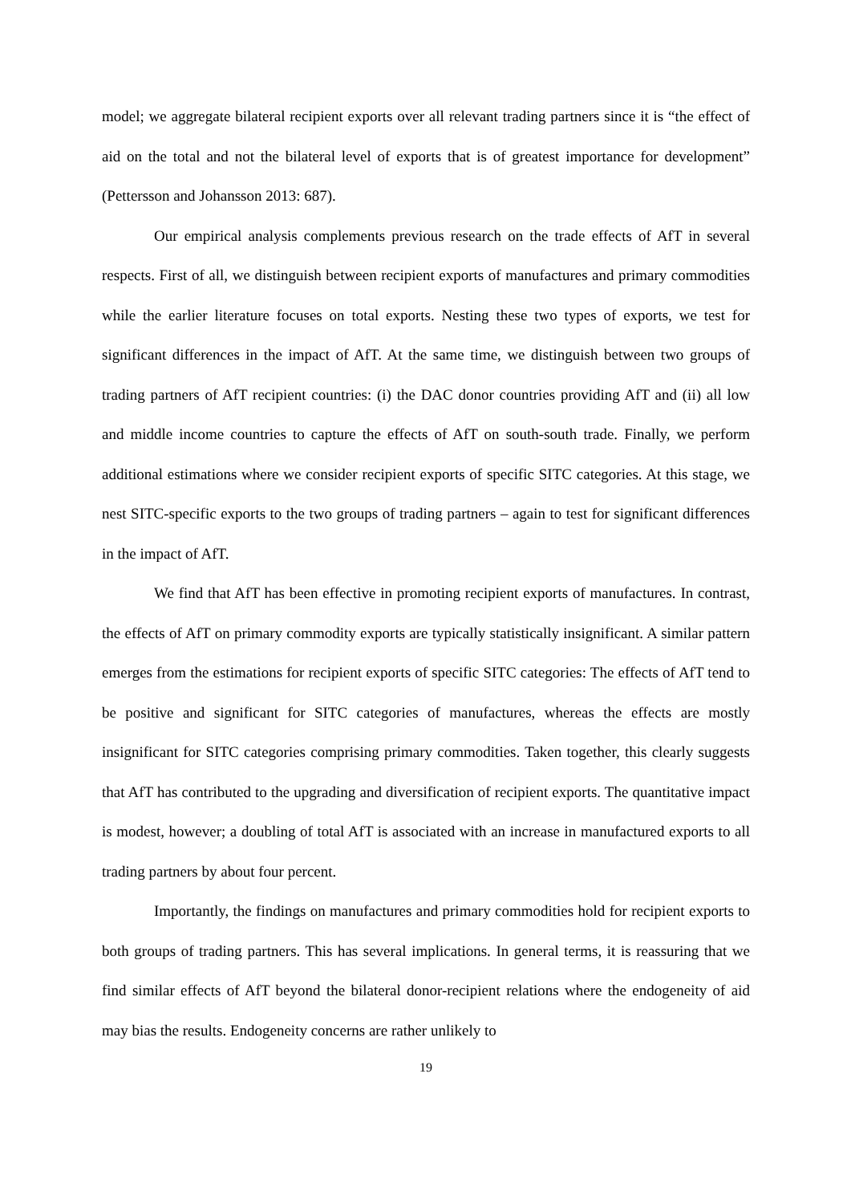model; we aggregate bilateral recipient exports over all relevant trading partners since it is “the effect of aid on the total and not the bilateral level of exports that is of greatest importance for development” (Pettersson and Johansson 2013: 687).
Our empirical analysis complements previous research on the trade effects of AfT in several respects. First of all, we distinguish between recipient exports of manufactures and primary commodities while the earlier literature focuses on total exports. Nesting these two types of exports, we test for significant differences in the impact of AfT. At the same time, we distinguish between two groups of trading partners of AfT recipient countries: (i) the DAC donor countries providing AfT and (ii) all low and middle income countries to capture the effects of AfT on south-south trade. Finally, we perform additional estimations where we consider recipient exports of specific SITC categories. At this stage, we nest SITC-specific exports to the two groups of trading partners – again to test for significant differences in the impact of AfT.
We find that AfT has been effective in promoting recipient exports of manufactures. In contrast, the effects of AfT on primary commodity exports are typically statistically insignificant. A similar pattern emerges from the estimations for recipient exports of specific SITC categories: The effects of AfT tend to be positive and significant for SITC categories of manufactures, whereas the effects are mostly insignificant for SITC categories comprising primary commodities. Taken together, this clearly suggests that AfT has contributed to the upgrading and diversification of recipient exports. The quantitative impact is modest, however; a doubling of total AfT is associated with an increase in manufactured exports to all trading partners by about four percent.
Importantly, the findings on manufactures and primary commodities hold for recipient exports to both groups of trading partners. This has several implications. In general terms, it is reassuring that we find similar effects of AfT beyond the bilateral donor-recipient relations where the endogeneity of aid may bias the results. Endogeneity concerns are rather unlikely to
19